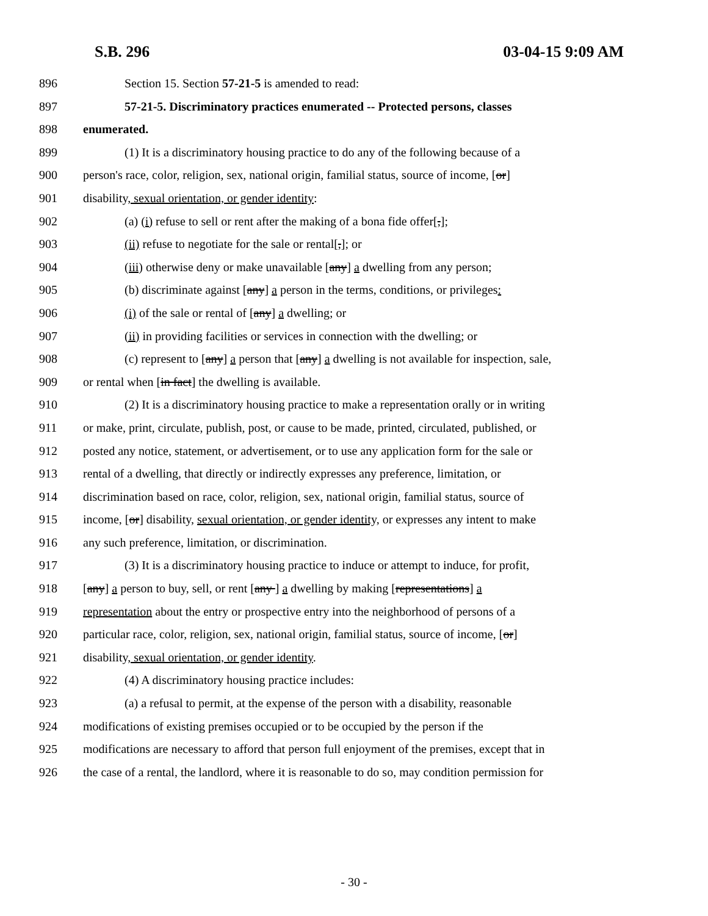S.B. 296 03-04-15 9:09 AM
896 Section 15. Section 57-21-5 is amended to read:
897 57-21-5. Discriminatory practices enumerated -- Protected persons, classes
898 enumerated.
899 (1) It is a discriminatory housing practice to do any of the following because of a
900 person's race, color, religion, sex, national origin, familial status, source of income, [or]
901 disability, sexual orientation, or gender identity:
902 (a) (i) refuse to sell or rent after the making of a bona fide offer[,];
903 (ii) refuse to negotiate for the sale or rental[,]; or
904 (iii) otherwise deny or make unavailable [any] a dwelling from any person;
905 (b) discriminate against [any] a person in the terms, conditions, or privileges:
906 (i) of the sale or rental of [any] a dwelling; or
907 (ii) in providing facilities or services in connection with the dwelling; or
908 (c) represent to [any] a person that [any] a dwelling is not available for inspection, sale,
909 or rental when [in fact] the dwelling is available.
910 (2) It is a discriminatory housing practice to make a representation orally or in writing
911 or make, print, circulate, publish, post, or cause to be made, printed, circulated, published, or
912 posted any notice, statement, or advertisement, or to use any application form for the sale or
913 rental of a dwelling, that directly or indirectly expresses any preference, limitation, or
914 discrimination based on race, color, religion, sex, national origin, familial status, source of
915 income, [or] disability, sexual orientation, or gender identity, or expresses any intent to make
916 any such preference, limitation, or discrimination.
917 (3) It is a discriminatory housing practice to induce or attempt to induce, for profit,
918 [any] a person to buy, sell, or rent [any ] a dwelling by making [representations] a
919 representation about the entry or prospective entry into the neighborhood of persons of a
920 particular race, color, religion, sex, national origin, familial status, source of income, [or]
921 disability, sexual orientation, or gender identity.
922 (4) A discriminatory housing practice includes:
923 (a) a refusal to permit, at the expense of the person with a disability, reasonable
924 modifications of existing premises occupied or to be occupied by the person if the
925 modifications are necessary to afford that person full enjoyment of the premises, except that in
926 the case of a rental, the landlord, where it is reasonable to do so, may condition permission for
- 30 -